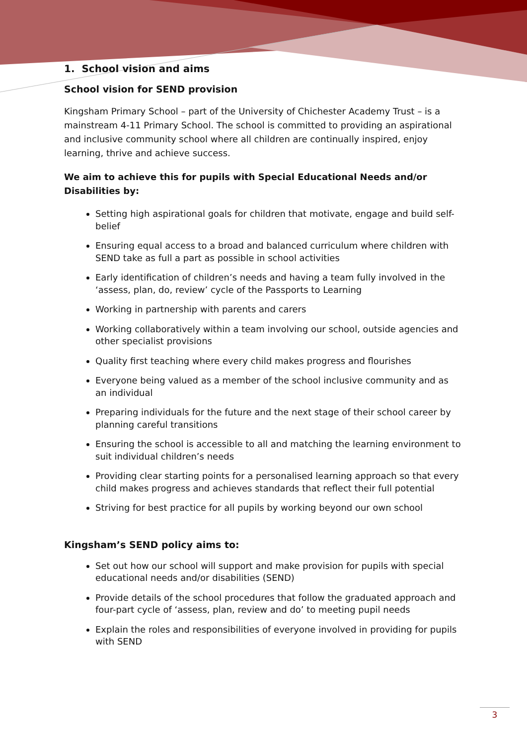1. School vision and aims
School vision for SEND provision
Kingsham Primary School – part of the University of Chichester Academy Trust – is a mainstream 4-11 Primary School. The school is committed to providing an aspirational and inclusive community school where all children are continually inspired, enjoy learning, thrive and achieve success.
We aim to achieve this for pupils with Special Educational Needs and/or Disabilities by:
Setting high aspirational goals for children that motivate, engage and build self-belief
Ensuring equal access to a broad and balanced curriculum where children with SEND take as full a part as possible in school activities
Early identification of children’s needs and having a team fully involved in the ‘assess, plan, do, review’ cycle of the Passports to Learning
Working in partnership with parents and carers
Working collaboratively within a team involving our school, outside agencies and other specialist provisions
Quality first teaching where every child makes progress and flourishes
Everyone being valued as a member of the school inclusive community and as an individual
Preparing individuals for the future and the next stage of their school career by planning careful transitions
Ensuring the school is accessible to all and matching the learning environment to suit individual children’s needs
Providing clear starting points for a personalised learning approach so that every child makes progress and achieves standards that reflect their full potential
Striving for best practice for all pupils by working beyond our own school
Kingsham’s SEND policy aims to:
Set out how our school will support and make provision for pupils with special educational needs and/or disabilities (SEND)
Provide details of the school procedures that follow the graduated approach and four-part cycle of ‘assess, plan, review and do’ to meeting pupil needs
Explain the roles and responsibilities of everyone involved in providing for pupils with SEND
3